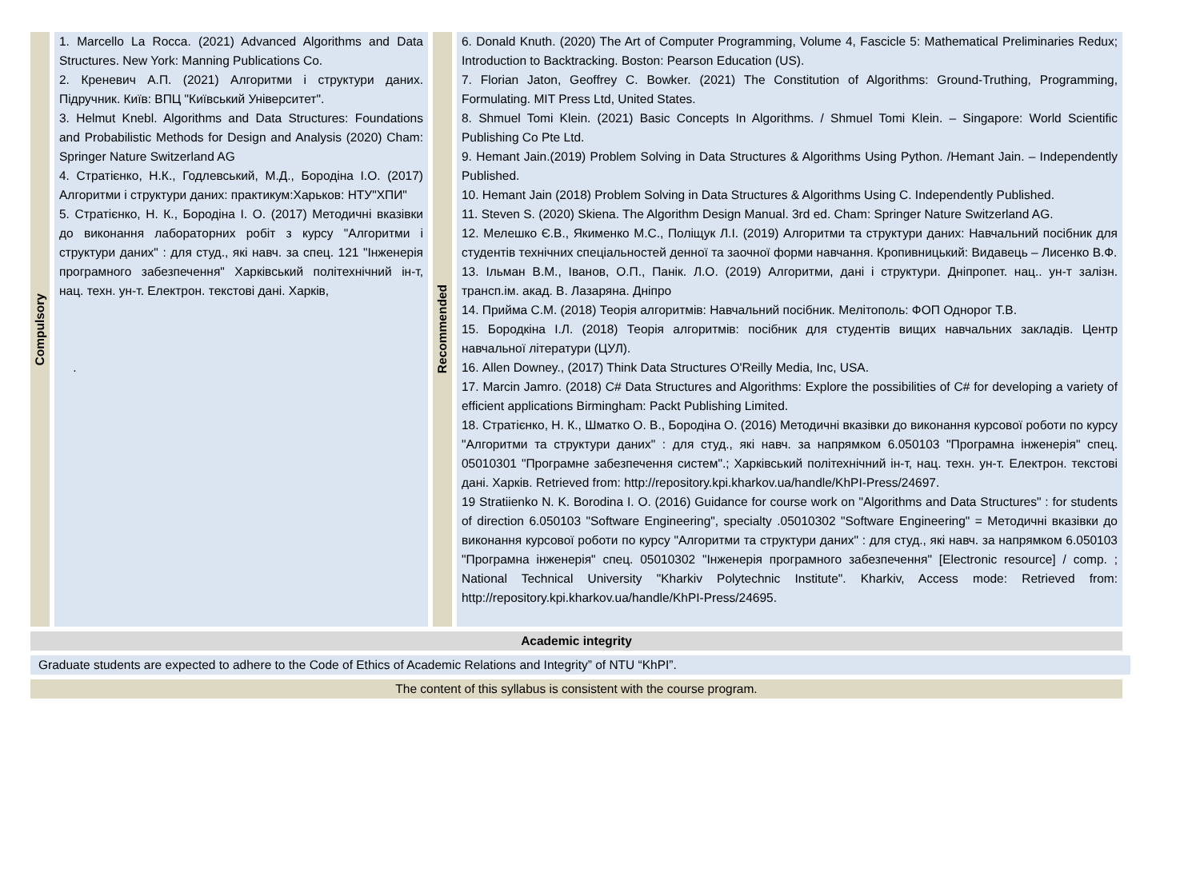| Compulsory | 1. Marcello La Rocca. (2021) Advanced Algorithms and Data Structures. New York: Manning Publications Co. 2. Креневич А.П. (2021) Алгоритми і структури даних. Підручник. Київ: ВПЦ "Київський Університет". 3. Helmut Knebl. Algorithms and Data Structures: Foundations and Probabilistic Methods for Design and Analysis (2020) Cham: Springer Nature Switzerland AG 4. Стратієнко, Н.К., Годлевський, М.Д., Бородіна І.О. (2017) Алгоритми і структури даних: практикум:Харьков: НТУ"ХПИ" 5. Стратієнко, Н. К., Бородіна І. О. (2017) Методичні вказівки до виконання лабораторних робіт з курсу "Алгоритми і структури даних" : для студ., які навч. за спец. 121 "Інженерія програмного забезпечення" Харківський політехнічний ін-т, нац. техн. ун-т. Електрон. текстові дані. Харків, . | Recommended | 6. Donald Knuth. (2020) The Art of Computer Programming, Volume 4, Fascicle 5: Mathematical Preliminaries Redux; Introduction to Backtracking. Boston: Pearson Education (US). 7. Florian Jaton, Geoffrey C. Bowker. (2021) The Constitution of Algorithms: Ground-Truthing, Programming, Formulating. MIT Press Ltd, United States. 8. Shmuel Tomi Klein. (2021) Basic Concepts In Algorithms. / Shmuel Tomi Klein. – Singapore: World Scientific Publishing Co Pte Ltd. 9. Hemant Jain.(2019) Problem Solving in Data Structures & Algorithms Using Python. /Hemant Jain. – Independently Published. 10. Hemant Jain (2018) Problem Solving in Data Structures & Algorithms Using C. Independently Published. 11. Steven S. (2020) Skiena. The Algorithm Design Manual. 3rd ed. Cham: Springer Nature Switzerland AG. 12. Мелешко Є.В., Якименко М.С., Поліщук Л.І. (2019) Алгоритми та структури даних: Навчальний посібник для студентів технічних спеціальностей денної та заочної форми навчання. Кропивницький: Видавець – Лисенко В.Ф. 13. Ільман В.М., Іванов, О.П., Панік. Л.О. (2019) Алгоритми, дані і структури. Дніпропет. нац.. ун-т залізн. трансп.ім. акад. В. Лазаряна. Дніпро 14. Прийма С.М. (2018) Теорія алгоритмів: Навчальний посібник. Мелітополь: ФОП Однорог Т.В. 15. Бородкіна І.Л. (2018) Теорія алгоритмів: посібник для студентів вищих навчальних закладів. Центр навчальної літератури (ЦУЛ). 16. Allen Downey., (2017) Think Data Structures O'Reilly Media, Inc, USA. 17. Marcin Jamro. (2018) C# Data Structures and Algorithms: Explore the possibilities of C# for developing a variety of efficient applications Birmingham: Packt Publishing Limited. 18. Стратієнко, Н. К., Шматко О. В., Бородіна О. (2016) Методичні вказівки до виконання курсової роботи по курсу "Алгоритми та структури даних" : для студ., які навч. за напрямком 6.050103 "Програмна інженерія" спец. 05010301 "Програмне забезпечення систем".; Харківський політехнічний ін-т, нац. техн. ун-т. Електрон. текстові дані. Харків. Retrieved from: http://repository.kpi.kharkov.ua/handle/KhPI-Press/24697. 19 Stratiienko N. K. Borodina I. O. (2016) Guidance for course work on "Algorithms and Data Structures" : for students of direction 6.050103 "Software Engineering", specialty .05010302 "Software Engineering" = Методичні вказівки до виконання курсової роботи по курсу "Алгоритми та структури даних" : для студ., які навч. за напрямком 6.050103 "Програмна інженерія" спец. 05010302 "Інженерія програмного забезпечення" [Electronic resource] / comp. ; National Technical University "Kharkiv Polytechnic Institute". Kharkiv, Access mode: Retrieved from: http://repository.kpi.kharkov.ua/handle/KhPI-Press/24695. |
Academic integrity
Graduate students are expected to adhere to the Code of Ethics of Academic Relations and Integrity” of NTU “KhPI”.
The content of this syllabus is consistent with the course program.